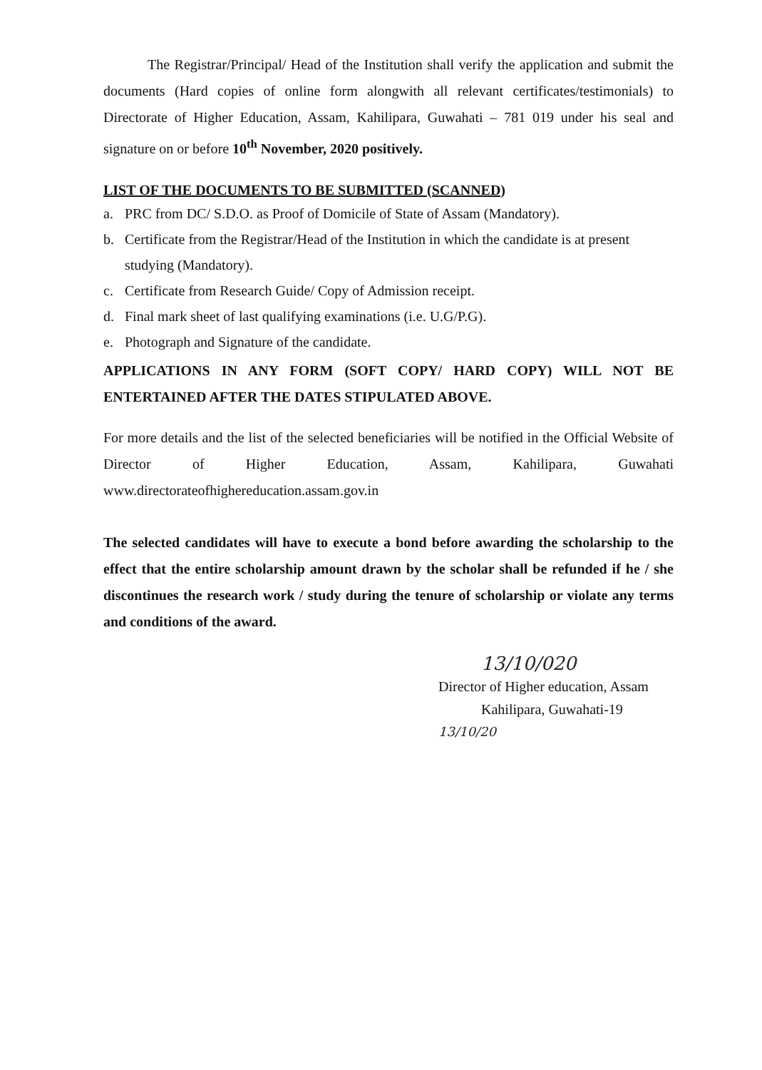The Registrar/Principal/ Head of the Institution shall verify the application and submit the documents (Hard copies of online form alongwith all relevant certificates/testimonials) to Directorate of Higher Education, Assam, Kahilipara, Guwahati – 781 019 under his seal and signature on or before 10<sup>th</sup> November, 2020 positively.
LIST OF THE DOCUMENTS TO BE SUBMITTED (SCANNED)
a. PRC from DC/ S.D.O. as Proof of Domicile of State of Assam (Mandatory).
b. Certificate from the Registrar/Head of the Institution in which the candidate is at present studying (Mandatory).
c. Certificate from Research Guide/ Copy of Admission receipt.
d. Final mark sheet of last qualifying examinations (i.e. U.G/P.G).
e. Photograph and Signature of the candidate.
APPLICATIONS IN ANY FORM (SOFT COPY/ HARD COPY) WILL NOT BE ENTERTAINED AFTER THE DATES STIPULATED ABOVE.
For more details and the list of the selected beneficiaries will be notified in the Official Website of Director of Higher Education, Assam, Kahilipara, Guwahati www.directorateofhighereducation.assam.gov.in
The selected candidates will have to execute a bond before awarding the scholarship to the effect that the entire scholarship amount drawn by the scholar shall be refunded if he / she discontinues the research work / study during the tenure of scholarship or violate any terms and conditions of the award.
13/10/020
Director of Higher education, Assam
Kahilipara, Guwahati-19
13/10/20